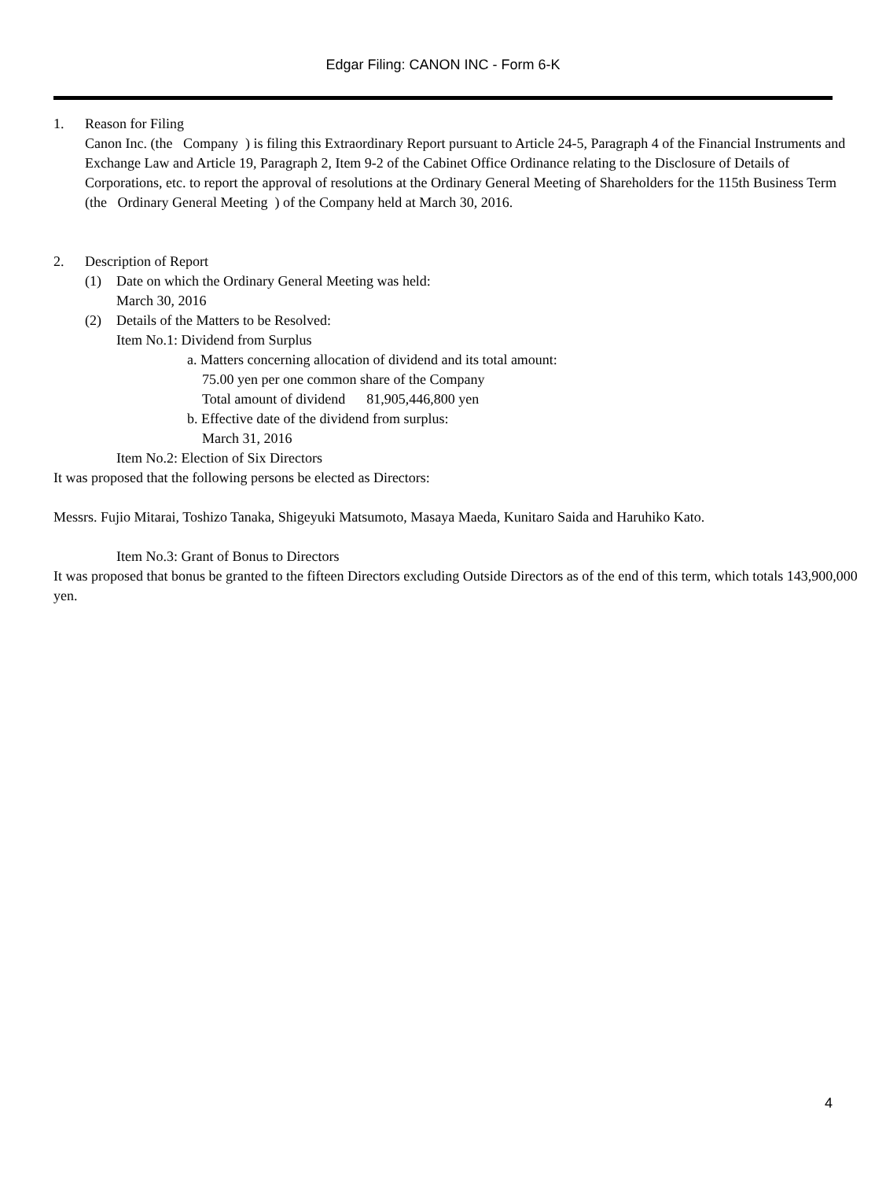Edgar Filing: CANON INC - Form 6-K
1. Reason for Filing
Canon Inc. (the Company ) is filing this Extraordinary Report pursuant to Article 24-5, Paragraph 4 of the Financial Instruments and Exchange Law and Article 19, Paragraph 2, Item 9-2 of the Cabinet Office Ordinance relating to the Disclosure of Details of Corporations, etc. to report the approval of resolutions at the Ordinary General Meeting of Shareholders for the 115th Business Term (the Ordinary General Meeting ) of the Company held at March 30, 2016.
2. Description of Report
(1) Date on which the Ordinary General Meeting was held:
March 30, 2016
(2) Details of the Matters to be Resolved:
Item No.1: Dividend from Surplus
a. Matters concerning allocation of dividend and its total amount:
75.00 yen per one common share of the Company
Total amount of dividend 81,905,446,800 yen
b. Effective date of the dividend from surplus:
March 31, 2016
Item No.2: Election of Six Directors
It was proposed that the following persons be elected as Directors:
Messrs. Fujio Mitarai, Toshizo Tanaka, Shigeyuki Matsumoto, Masaya Maeda, Kunitaro Saida and Haruhiko Kato.
Item No.3: Grant of Bonus to Directors
It was proposed that bonus be granted to the fifteen Directors excluding Outside Directors as of the end of this term, which totals 143,900,000 yen.
4